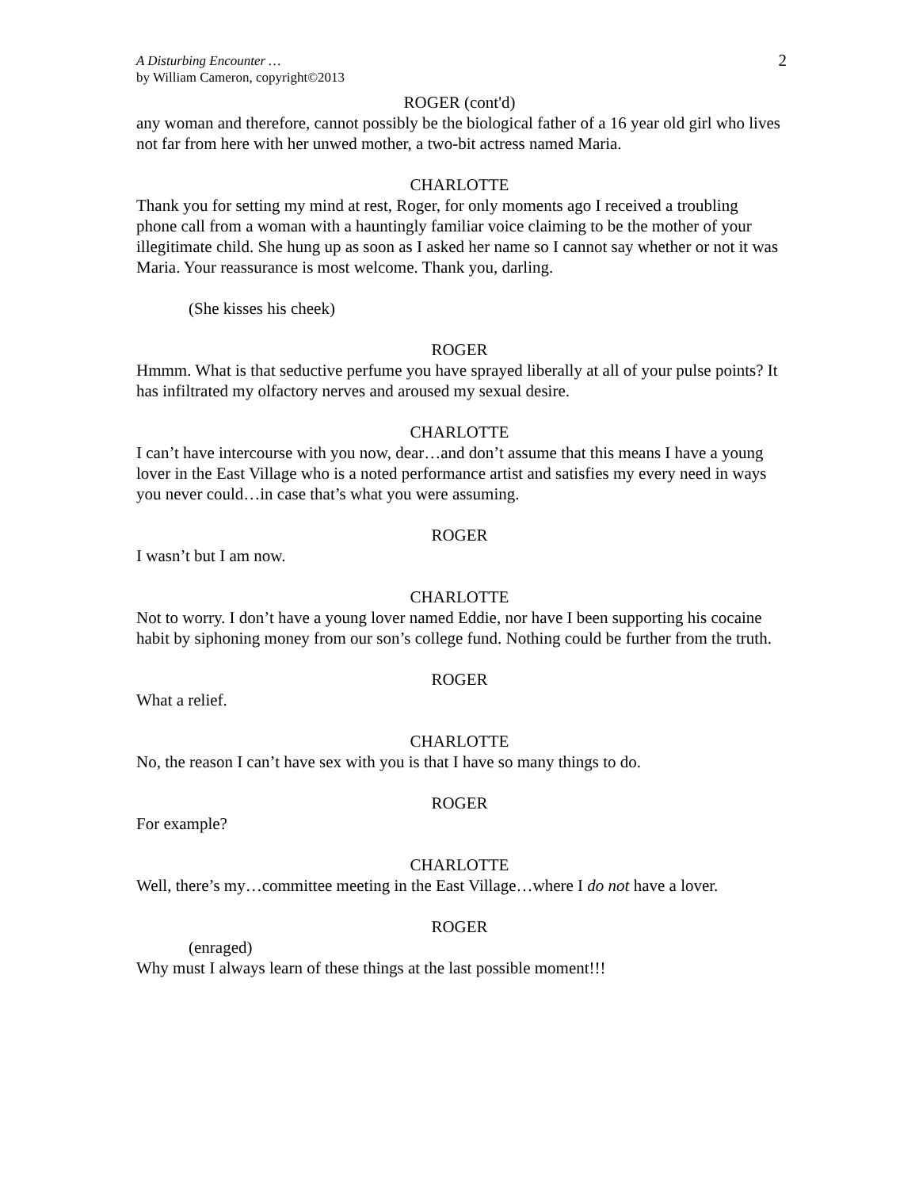A Disturbing Encounter …
by William Cameron, copyright©2013
2
ROGER (cont'd)
any woman and therefore, cannot possibly be the biological father of a 16 year old girl who lives not far from here with her unwed mother, a two-bit actress named Maria.
CHARLOTTE
Thank you for setting my mind at rest, Roger, for only moments ago I received a troubling phone call from a woman with a hauntingly familiar voice claiming to be the mother of your illegitimate child. She hung up as soon as I asked her name so I cannot say whether or not it was Maria. Your reassurance is most welcome. Thank you, darling.
(She kisses his cheek)
ROGER
Hmmm. What is that seductive perfume you have sprayed liberally at all of your pulse points? It has infiltrated my olfactory nerves and aroused my sexual desire.
CHARLOTTE
I can’t have intercourse with you now, dear…and don’t assume that this means I have a young lover in the East Village who is a noted performance artist and satisfies my every need in ways you never could…in case that’s what you were assuming.
ROGER
I wasn’t but I am now.
CHARLOTTE
Not to worry. I don’t have a young lover named Eddie, nor have I been supporting his cocaine habit by siphoning money from our son’s college fund. Nothing could be further from the truth.
ROGER
What a relief.
CHARLOTTE
No, the reason I can’t have sex with you is that I have so many things to do.
ROGER
For example?
CHARLOTTE
Well, there’s my…committee meeting in the East Village…where I do not have a lover.
ROGER
(enraged)
Why must I always learn of these things at the last possible moment!!!